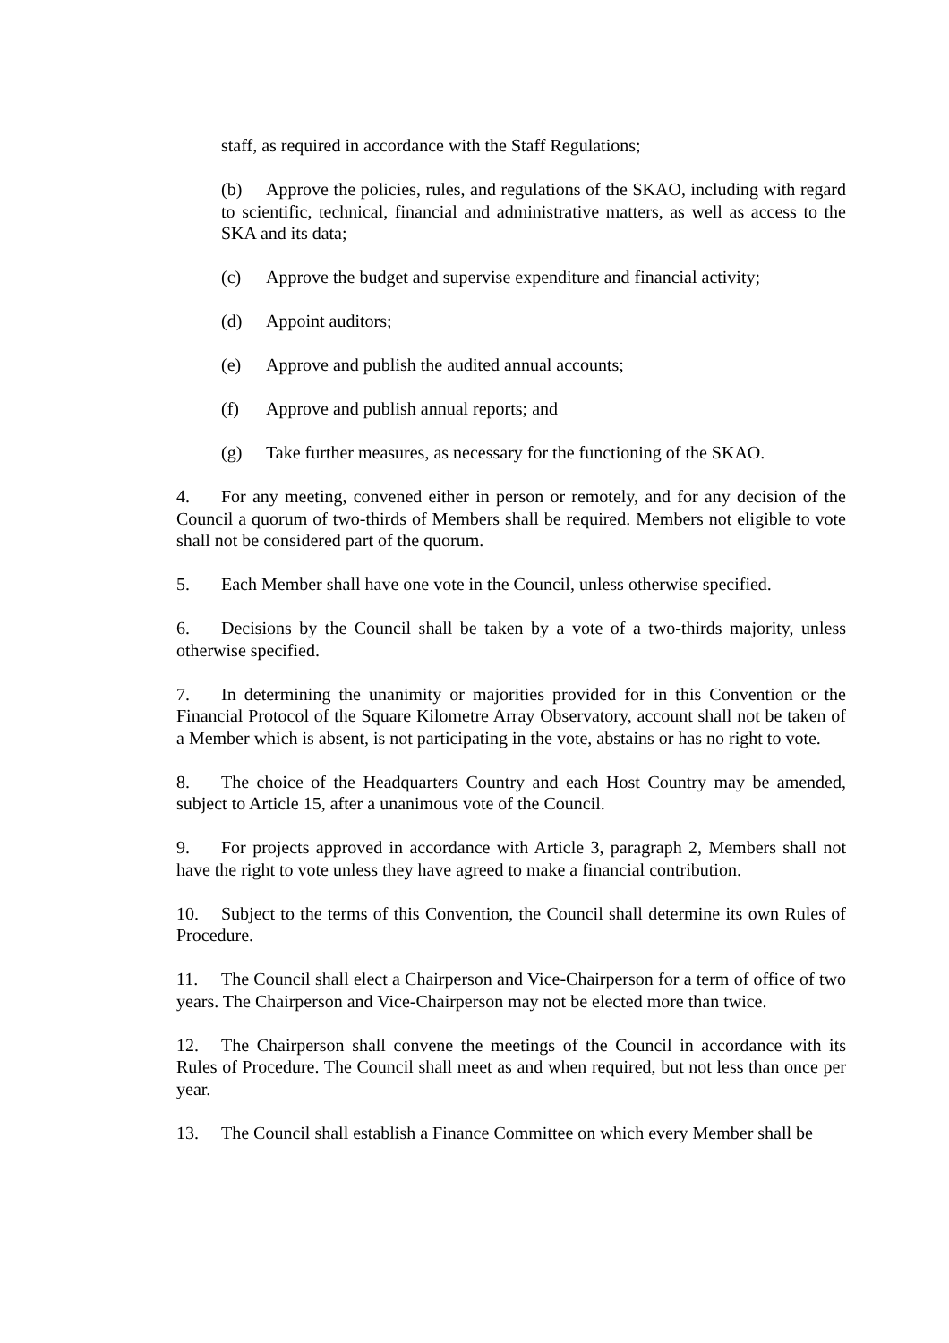staff, as required in accordance with the Staff Regulations;
(b) Approve the policies, rules, and regulations of the SKAO, including with regard to scientific, technical, financial and administrative matters, as well as access to the SKA and its data;
(c) Approve the budget and supervise expenditure and financial activity;
(d) Appoint auditors;
(e) Approve and publish the audited annual accounts;
(f) Approve and publish annual reports; and
(g) Take further measures, as necessary for the functioning of the SKAO.
4. For any meeting, convened either in person or remotely, and for any decision of the Council a quorum of two-thirds of Members shall be required. Members not eligible to vote shall not be considered part of the quorum.
5. Each Member shall have one vote in the Council, unless otherwise specified.
6. Decisions by the Council shall be taken by a vote of a two-thirds majority, unless otherwise specified.
7. In determining the unanimity or majorities provided for in this Convention or the Financial Protocol of the Square Kilometre Array Observatory, account shall not be taken of a Member which is absent, is not participating in the vote, abstains or has no right to vote.
8. The choice of the Headquarters Country and each Host Country may be amended, subject to Article 15, after a unanimous vote of the Council.
9. For projects approved in accordance with Article 3, paragraph 2, Members shall not have the right to vote unless they have agreed to make a financial contribution.
10. Subject to the terms of this Convention, the Council shall determine its own Rules of Procedure.
11. The Council shall elect a Chairperson and Vice-Chairperson for a term of office of two years. The Chairperson and Vice-Chairperson may not be elected more than twice.
12. The Chairperson shall convene the meetings of the Council in accordance with its Rules of Procedure. The Council shall meet as and when required, but not less than once per year.
13. The Council shall establish a Finance Committee on which every Member shall be